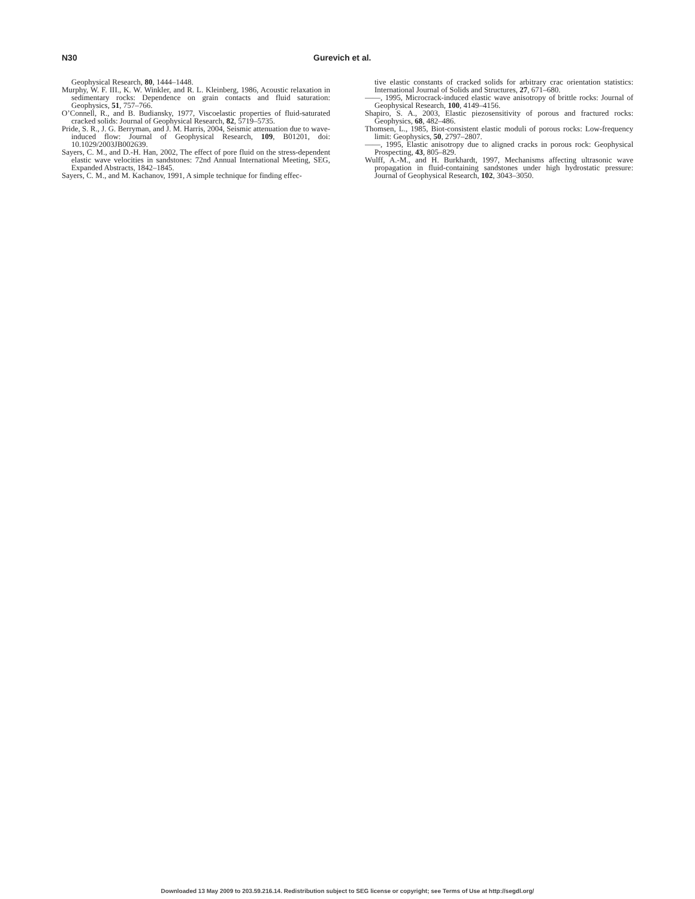N30 Gurevich et al.
Geophysical Research, 80, 1444–1448.
Murphy, W. F. III., K. W. Winkler, and R. L. Kleinberg, 1986, Acoustic relaxation in sedimentary rocks: Dependence on grain contacts and fluid saturation: Geophysics, 51, 757–766.
O’Connell, R., and B. Budiansky, 1977, Viscoelastic properties of fluid-saturated cracked solids: Journal of Geophysical Research, 82, 5719–5735.
Pride, S. R., J. G. Berryman, and J. M. Harris, 2004, Seismic attenuation due to wave-induced flow: Journal of Geophysical Research, 109, B01201, doi: 10.1029/2003JB002639.
Sayers, C. M., and D.-H. Han, 2002, The effect of pore fluid on the stress-dependent elastic wave velocities in sandstones: 72nd Annual International Meeting, SEG, Expanded Abstracts, 1842–1845.
Sayers, C. M., and M. Kachanov, 1991, A simple technique for finding effec-
tive elastic constants of cracked solids for arbitrary crac orientation statistics: International Journal of Solids and Structures, 27, 671–680.
——, 1995, Microcrack-induced elastic wave anisotropy of brittle rocks: Journal of Geophysical Research, 100, 4149–4156.
Shapiro, S. A., 2003, Elastic piezosensitivity of porous and fractured rocks: Geophysics, 68, 482–486.
Thomsen, L., 1985, Biot-consistent elastic moduli of porous rocks: Low-frequency limit: Geophysics, 50, 2797–2807.
——, 1995, Elastic anisotropy due to aligned cracks in porous rock: Geophysical Prospecting, 43, 805–829.
Wulff, A.-M., and H. Burkhardt, 1997, Mechanisms affecting ultrasonic wave propagation in fluid-containing sandstones under high hydrostatic pressure: Journal of Geophysical Research, 102, 3043–3050.
Downloaded 13 May 2009 to 203.59.216.14. Redistribution subject to SEG license or copyright; see Terms of Use at http://segdl.org/